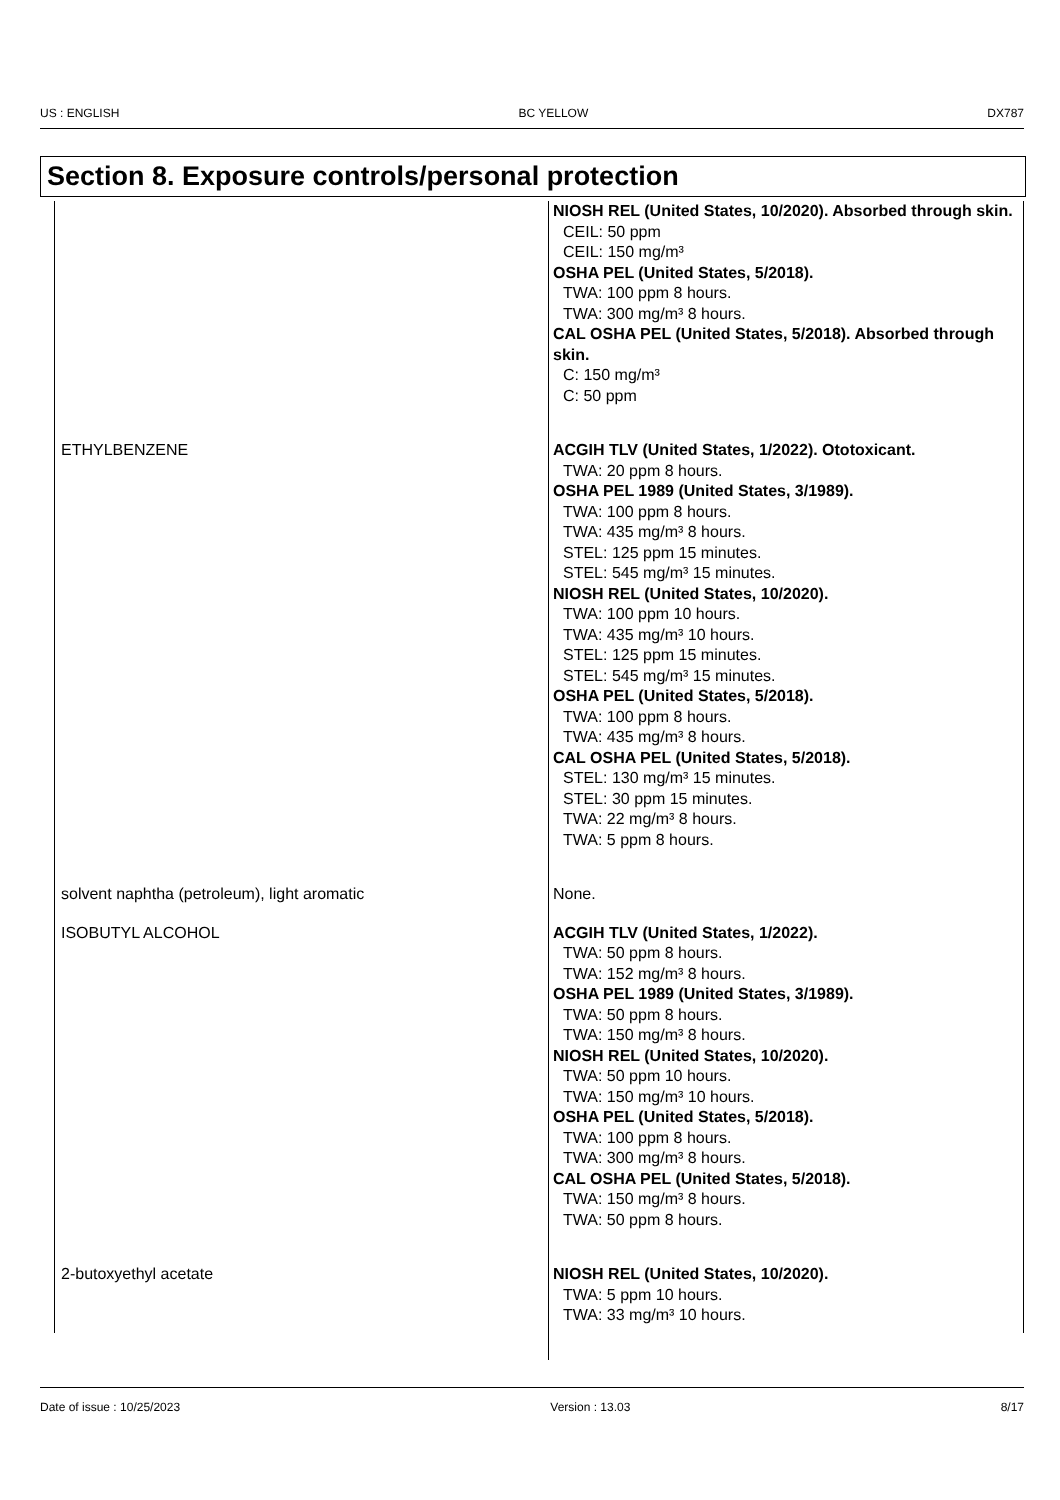US : ENGLISH BC YELLOW DX787
Section 8. Exposure controls/personal protection
| | NIOSH REL (United States, 10/2020). Absorbed through skin. CEIL: 50 ppm CEIL: 150 mg/m³ OSHA PEL (United States, 5/2018). TWA: 100 ppm 8 hours. TWA: 300 mg/m³ 8 hours. CAL OSHA PEL (United States, 5/2018). Absorbed through skin. C: 150 mg/m³ C: 50 ppm |
| ETHYLBENZENE | ACGIH TLV (United States, 1/2022). Ototoxicant. TWA: 20 ppm 8 hours. OSHA PEL 1989 (United States, 3/1989). TWA: 100 ppm 8 hours. TWA: 435 mg/m³ 8 hours. STEL: 125 ppm 15 minutes. STEL: 545 mg/m³ 15 minutes. NIOSH REL (United States, 10/2020). TWA: 100 ppm 10 hours. TWA: 435 mg/m³ 10 hours. STEL: 125 ppm 15 minutes. STEL: 545 mg/m³ 15 minutes. OSHA PEL (United States, 5/2018). TWA: 100 ppm 8 hours. TWA: 435 mg/m³ 8 hours. CAL OSHA PEL (United States, 5/2018). STEL: 130 mg/m³ 15 minutes. STEL: 30 ppm 15 minutes. TWA: 22 mg/m³ 8 hours. TWA: 5 ppm 8 hours. |
| solvent naphtha (petroleum), light aromatic | None. |
| ISOBUTYL ALCOHOL | ACGIH TLV (United States, 1/2022). TWA: 50 ppm 8 hours. TWA: 152 mg/m³ 8 hours. OSHA PEL 1989 (United States, 3/1989). TWA: 50 ppm 8 hours. TWA: 150 mg/m³ 8 hours. NIOSH REL (United States, 10/2020). TWA: 50 ppm 10 hours. TWA: 150 mg/m³ 10 hours. OSHA PEL (United States, 5/2018). TWA: 100 ppm 8 hours. TWA: 300 mg/m³ 8 hours. CAL OSHA PEL (United States, 5/2018). TWA: 150 mg/m³ 8 hours. TWA: 50 ppm 8 hours. |
| 2-butoxyethyl acetate | NIOSH REL (United States, 10/2020). TWA: 5 ppm 10 hours. TWA: 33 mg/m³ 10 hours. |
Date of issue : 10/25/2023 Version : 13.03 8/17